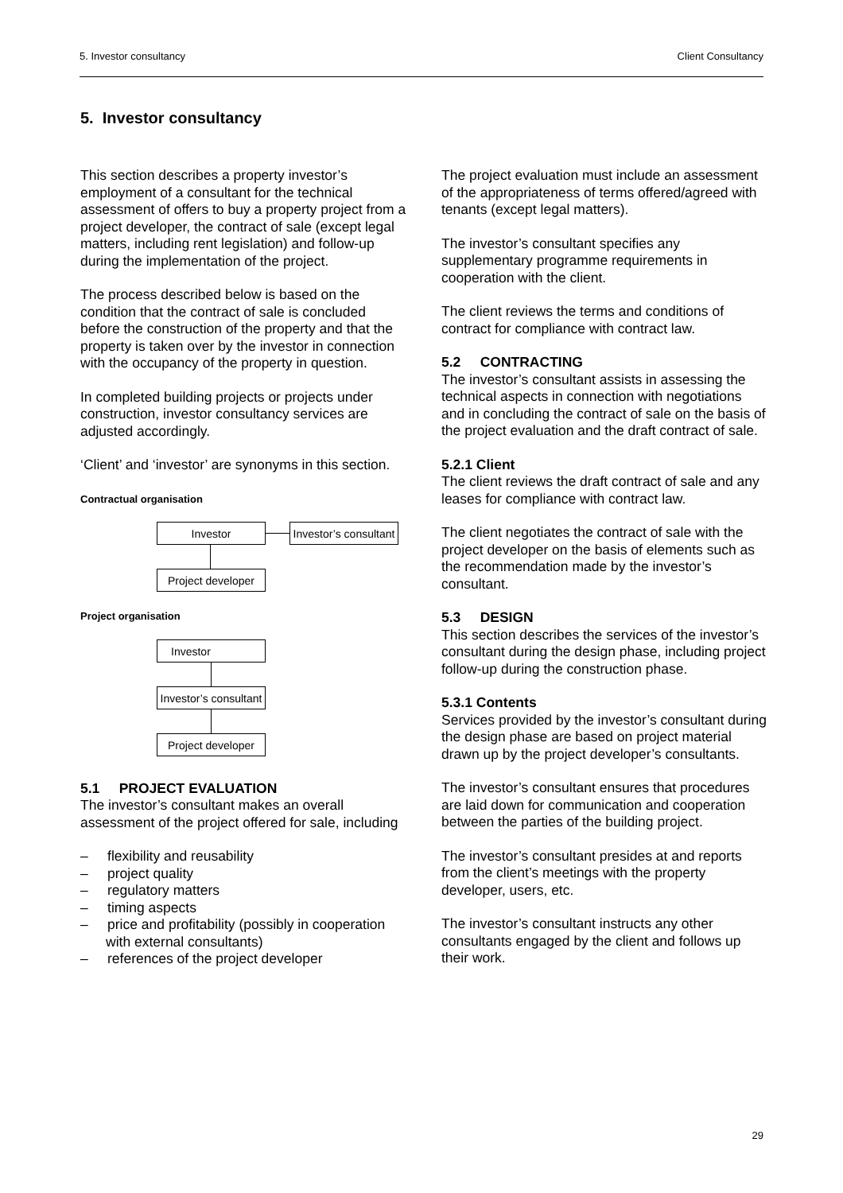5. Investor consultancy Client Consultancy
5. Investor consultancy
This section describes a property investor’s employment of a consultant for the technical assessment of offers to buy a property project from a project developer, the contract of sale (except legal matters, including rent legislation) and follow-up during the implementation of the project.
The process described below is based on the condition that the contract of sale is concluded before the construction of the property and that the property is taken over by the investor in connection with the occupancy of the property in question.
In completed building projects or projects under construction, investor consultancy services are adjusted accordingly.
‘Client’ and ‘investor’ are synonyms in this section.
Contractual organisation
Investor
Investor’s consultant
Project developer
Project organisation
Investor
Investor’s consultant
Project developer
5.1 PROJECT EVALUATION
The investor’s consultant makes an overall assessment of the project offered for sale, including
– flexibility and reusability
– project quality
– regulatory matters
– timing aspects
– price and profitability (possibly in cooperation with external consultants)
– references of the project developer
The project evaluation must include an assessment of the appropriateness of terms offered/agreed with tenants (except legal matters).
The investor’s consultant specifies any supplementary programme requirements in cooperation with the client.
The client reviews the terms and conditions of contract for compliance with contract law.
5.2 CONTRACTING
The investor’s consultant assists in assessing the technical aspects in connection with negotiations and in concluding the contract of sale on the basis of the project evaluation and the draft contract of sale.
5.2.1 Client
The client reviews the draft contract of sale and any leases for compliance with contract law.
The client negotiates the contract of sale with the project developer on the basis of elements such as the recommendation made by the investor’s consultant.
5.3 DESIGN
This section describes the services of the investor’s consultant during the design phase, including project follow-up during the construction phase.
5.3.1 Contents
Services provided by the investor’s consultant during the design phase are based on project material drawn up by the project developer’s consultants.
The investor’s consultant ensures that procedures are laid down for communication and cooperation between the parties of the building project.
The investor’s consultant presides at and reports from the client’s meetings with the property developer, users, etc.
The investor’s consultant instructs any other consultants engaged by the client and follows up their work.
29